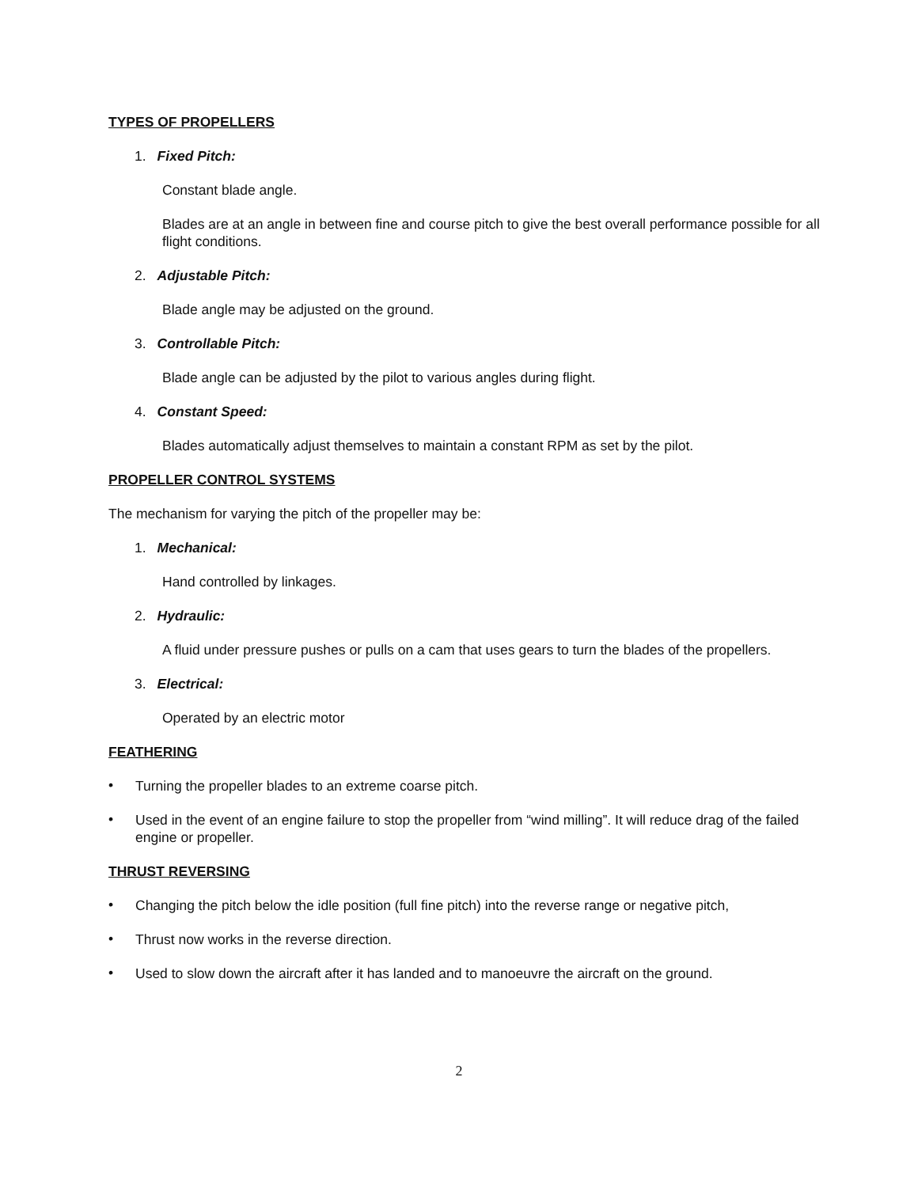TYPES OF PROPELLERS
1. Fixed Pitch:
Constant blade angle.
Blades are at an angle in between fine and course pitch to give the best overall performance possible for all flight conditions.
2. Adjustable Pitch:
Blade angle may be adjusted on the ground.
3. Controllable Pitch:
Blade angle can be adjusted by the pilot to various angles during flight.
4. Constant Speed:
Blades automatically adjust themselves to maintain a constant RPM as set by the pilot.
PROPELLER CONTROL SYSTEMS
The mechanism for varying the pitch of the propeller may be:
1. Mechanical:
Hand controlled by linkages.
2. Hydraulic:
A fluid under pressure pushes or pulls on a cam that uses gears to turn the blades of the propellers.
3. Electrical:
Operated by an electric motor
FEATHERING
•
Turning the propeller blades to an extreme coarse pitch.
•
Used in the event of an engine failure to stop the propeller from “wind milling”. It will reduce drag of the failed engine or propeller.
THRUST REVERSING
•
Changing the pitch below the idle position (full fine pitch) into the reverse range or negative pitch,
•
Thrust now works in the reverse direction.
•
Used to slow down the aircraft after it has landed and to manoeuvre the aircraft on the ground.
2